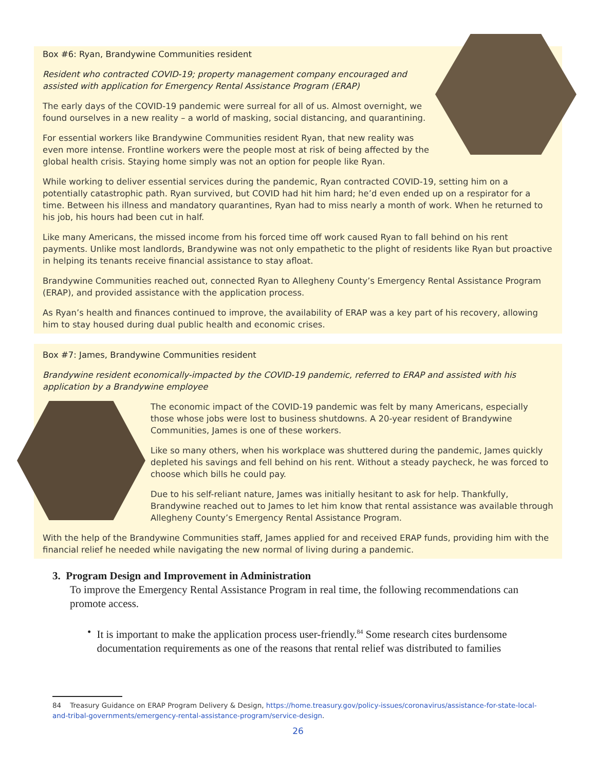Box #6: Ryan, Brandywine Communities resident
Resident who contracted COVID-19; property management company encouraged and assisted with application for Emergency Rental Assistance Program (ERAP)
The early days of the COVID-19 pandemic were surreal for all of us. Almost overnight, we found ourselves in a new reality – a world of masking, social distancing, and quarantining.
For essential workers like Brandywine Communities resident Ryan, that new reality was even more intense. Frontline workers were the people most at risk of being affected by the global health crisis. Staying home simply was not an option for people like Ryan.
While working to deliver essential services during the pandemic, Ryan contracted COVID-19, setting him on a potentially catastrophic path. Ryan survived, but COVID had hit him hard; he’d even ended up on a respirator for a time. Between his illness and mandatory quarantines, Ryan had to miss nearly a month of work. When he returned to his job, his hours had been cut in half.
Like many Americans, the missed income from his forced time off work caused Ryan to fall behind on his rent payments. Unlike most landlords, Brandywine was not only empathetic to the plight of residents like Ryan but proactive in helping its tenants receive financial assistance to stay afloat.
Brandywine Communities reached out, connected Ryan to Allegheny County’s Emergency Rental Assistance Program (ERAP), and provided assistance with the application process.
As Ryan’s health and finances continued to improve, the availability of ERAP was a key part of his recovery, allowing him to stay housed during dual public health and economic crises.
Box #7: James, Brandywine Communities resident
Brandywine resident economically-impacted by the COVID-19 pandemic, referred to ERAP and assisted with his application by a Brandywine employee
The economic impact of the COVID-19 pandemic was felt by many Americans, especially those whose jobs were lost to business shutdowns. A 20-year resident of Brandywine Communities, James is one of these workers.
Like so many others, when his workplace was shuttered during the pandemic, James quickly depleted his savings and fell behind on his rent. Without a steady paycheck, he was forced to choose which bills he could pay.
Due to his self-reliant nature, James was initially hesitant to ask for help. Thankfully, Brandywine reached out to James to let him know that rental assistance was available through Allegheny County’s Emergency Rental Assistance Program.
With the help of the Brandywine Communities staff, James applied for and received ERAP funds, providing him with the financial relief he needed while navigating the new normal of living during a pandemic.
3. Program Design and Improvement in Administration
To improve the Emergency Rental Assistance Program in real time, the following recommendations can promote access.
• It is important to make the application process user-friendly.<sup>84</sup> Some research cites burdensome documentation requirements as one of the reasons that rental relief was distributed to families
84 Treasury Guidance on ERAP Program Delivery & Design, https://home.treasury.gov/policy-issues/coronavirus/assistance-for-state-local-and-tribal-governments/emergency-rental-assistance-program/service-design.
26